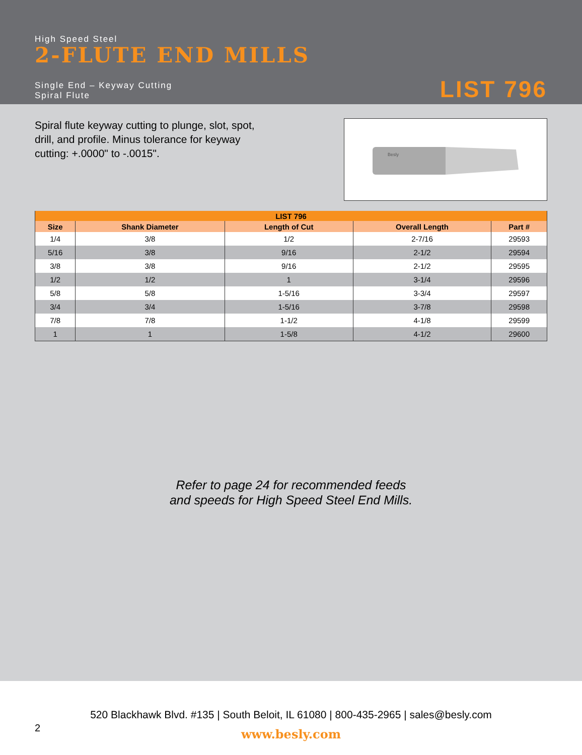High Speed Steel
2-FLUTE END MILLS
Single End – Keyway Cutting
Spiral Flute
LIST 796
Spiral flute keyway cutting to plunge, slot, spot, drill, and profile. Minus tolerance for keyway cutting: +.0000" to -.0015".
Besly
| LIST 796 | | | | |
| --- | --- | --- | --- | --- |
| Size | Shank Diameter | Length of Cut | Overall Length | Part # |
| 1/4 | 3/8 | 1/2 | 2-7/16 | 29593 |
| 5/16 | 3/8 | 9/16 | 2-1/2 | 29594 |
| 3/8 | 3/8 | 9/16 | 2-1/2 | 29595 |
| 1/2 | 1/2 | 1 | 3-1/4 | 29596 |
| 5/8 | 5/8 | 1-5/16 | 3-3/4 | 29597 |
| 3/4 | 3/4 | 1-5/16 | 3-7/8 | 29598 |
| 7/8 | 7/8 | 1-1/2 | 4-1/8 | 29599 |
| 1 | 1 | 1-5/8 | 4-1/2 | 29600 |
Refer to page 24 for recommended feeds
and speeds for High Speed Steel End Mills.
520 Blackhawk Blvd. #135 | South Beloit, IL 61080 | 800-435-2965 | sales@besly.com
2
www.besly.com